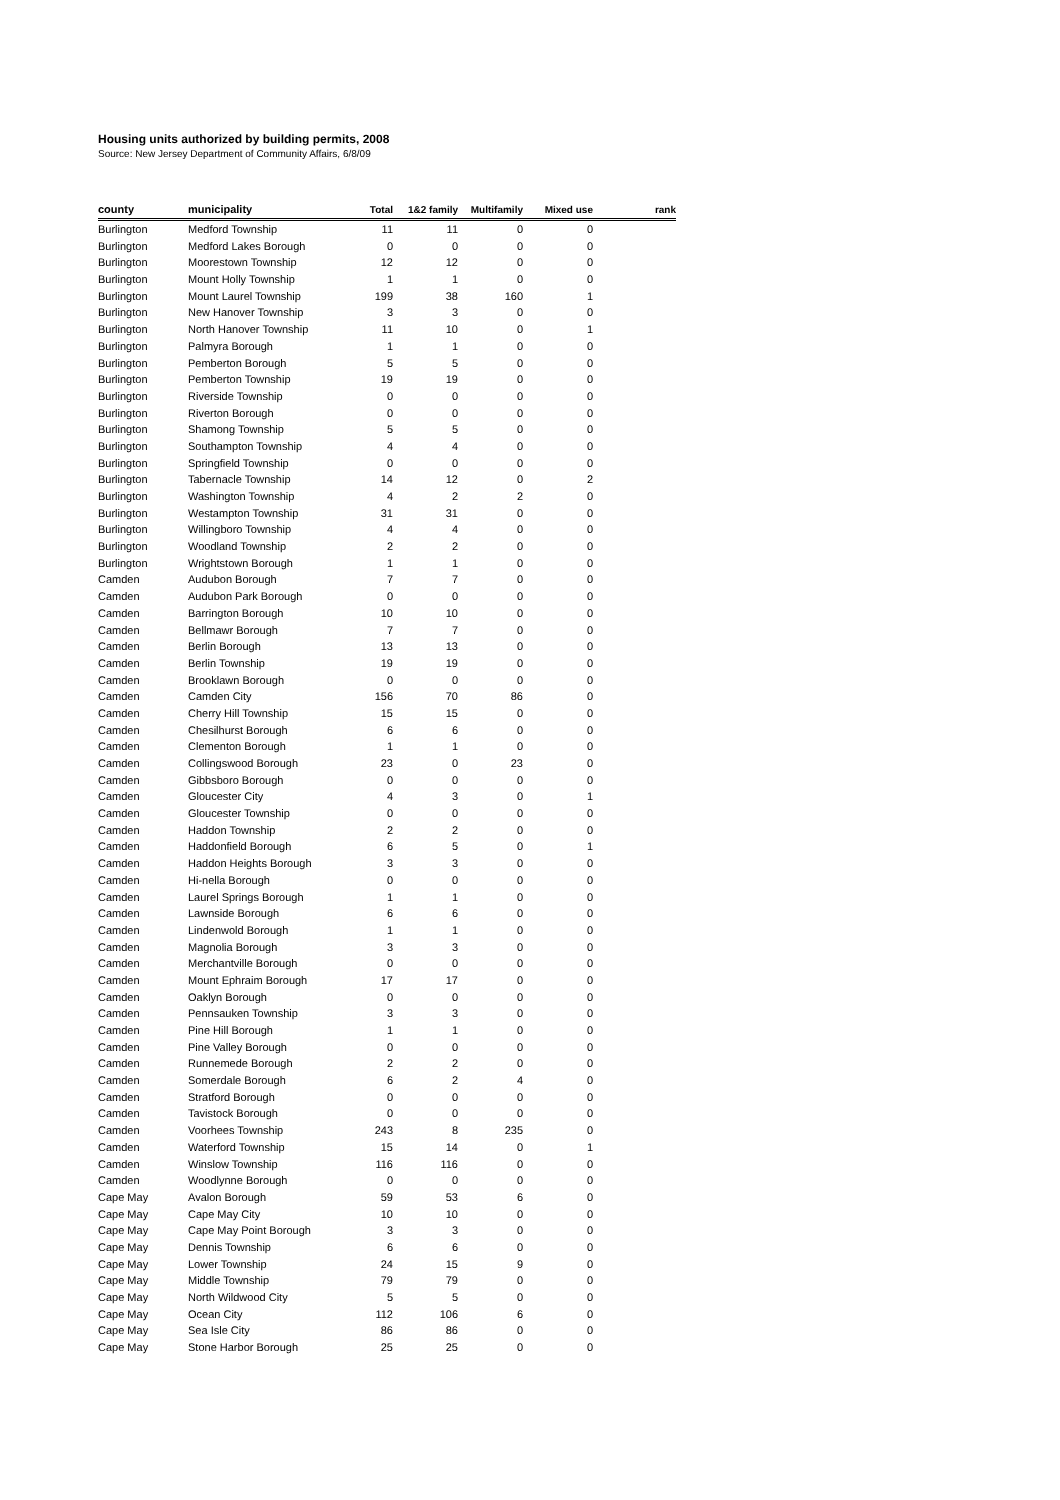Housing units authorized by building permits, 2008
Source: New Jersey Department of Community Affairs, 6/8/09
| county | municipality | Total | 1&2 family | Multifamily | Mixed use | rank |
| --- | --- | --- | --- | --- | --- | --- |
| Burlington | Medford Township | 11 | 11 | 0 | 0 | |
| Burlington | Medford Lakes Borough | 0 | 0 | 0 | 0 | |
| Burlington | Moorestown Township | 12 | 12 | 0 | 0 | |
| Burlington | Mount Holly Township | 1 | 1 | 0 | 0 | |
| Burlington | Mount Laurel Township | 199 | 38 | 160 | 1 | |
| Burlington | New Hanover Township | 3 | 3 | 0 | 0 | |
| Burlington | North Hanover Township | 11 | 10 | 0 | 1 | |
| Burlington | Palmyra Borough | 1 | 1 | 0 | 0 | |
| Burlington | Pemberton Borough | 5 | 5 | 0 | 0 | |
| Burlington | Pemberton Township | 19 | 19 | 0 | 0 | |
| Burlington | Riverside Township | 0 | 0 | 0 | 0 | |
| Burlington | Riverton Borough | 0 | 0 | 0 | 0 | |
| Burlington | Shamong Township | 5 | 5 | 0 | 0 | |
| Burlington | Southampton Township | 4 | 4 | 0 | 0 | |
| Burlington | Springfield Township | 0 | 0 | 0 | 0 | |
| Burlington | Tabernacle Township | 14 | 12 | 0 | 2 | |
| Burlington | Washington Township | 4 | 2 | 2 | 0 | |
| Burlington | Westampton Township | 31 | 31 | 0 | 0 | |
| Burlington | Willingboro Township | 4 | 4 | 0 | 0 | |
| Burlington | Woodland Township | 2 | 2 | 0 | 0 | |
| Burlington | Wrightstown Borough | 1 | 1 | 0 | 0 | |
| Camden | Audubon Borough | 7 | 7 | 0 | 0 | |
| Camden | Audubon Park Borough | 0 | 0 | 0 | 0 | |
| Camden | Barrington Borough | 10 | 10 | 0 | 0 | |
| Camden | Bellmawr Borough | 7 | 7 | 0 | 0 | |
| Camden | Berlin Borough | 13 | 13 | 0 | 0 | |
| Camden | Berlin Township | 19 | 19 | 0 | 0 | |
| Camden | Brooklawn Borough | 0 | 0 | 0 | 0 | |
| Camden | Camden City | 156 | 70 | 86 | 0 | |
| Camden | Cherry Hill Township | 15 | 15 | 0 | 0 | |
| Camden | Chesilhurst Borough | 6 | 6 | 0 | 0 | |
| Camden | Clementon Borough | 1 | 1 | 0 | 0 | |
| Camden | Collingswood Borough | 23 | 0 | 23 | 0 | |
| Camden | Gibbsboro Borough | 0 | 0 | 0 | 0 | |
| Camden | Gloucester City | 4 | 3 | 0 | 1 | |
| Camden | Gloucester Township | 0 | 0 | 0 | 0 | |
| Camden | Haddon Township | 2 | 2 | 0 | 0 | |
| Camden | Haddonfield Borough | 6 | 5 | 0 | 1 | |
| Camden | Haddon Heights Borough | 3 | 3 | 0 | 0 | |
| Camden | Hi-nella Borough | 0 | 0 | 0 | 0 | |
| Camden | Laurel Springs Borough | 1 | 1 | 0 | 0 | |
| Camden | Lawnside Borough | 6 | 6 | 0 | 0 | |
| Camden | Lindenwold Borough | 1 | 1 | 0 | 0 | |
| Camden | Magnolia Borough | 3 | 3 | 0 | 0 | |
| Camden | Merchantville Borough | 0 | 0 | 0 | 0 | |
| Camden | Mount Ephraim Borough | 17 | 17 | 0 | 0 | |
| Camden | Oaklyn Borough | 0 | 0 | 0 | 0 | |
| Camden | Pennsauken Township | 3 | 3 | 0 | 0 | |
| Camden | Pine Hill Borough | 1 | 1 | 0 | 0 | |
| Camden | Pine Valley Borough | 0 | 0 | 0 | 0 | |
| Camden | Runnemede Borough | 2 | 2 | 0 | 0 | |
| Camden | Somerdale Borough | 6 | 2 | 4 | 0 | |
| Camden | Stratford Borough | 0 | 0 | 0 | 0 | |
| Camden | Tavistock Borough | 0 | 0 | 0 | 0 | |
| Camden | Voorhees Township | 243 | 8 | 235 | 0 | |
| Camden | Waterford Township | 15 | 14 | 0 | 1 | |
| Camden | Winslow Township | 116 | 116 | 0 | 0 | |
| Camden | Woodlynne Borough | 0 | 0 | 0 | 0 | |
| Cape May | Avalon Borough | 59 | 53 | 6 | 0 | |
| Cape May | Cape May City | 10 | 10 | 0 | 0 | |
| Cape May | Cape May Point Borough | 3 | 3 | 0 | 0 | |
| Cape May | Dennis Township | 6 | 6 | 0 | 0 | |
| Cape May | Lower Township | 24 | 15 | 9 | 0 | |
| Cape May | Middle Township | 79 | 79 | 0 | 0 | |
| Cape May | North Wildwood City | 5 | 5 | 0 | 0 | |
| Cape May | Ocean City | 112 | 106 | 6 | 0 | |
| Cape May | Sea Isle City | 86 | 86 | 0 | 0 | |
| Cape May | Stone Harbor Borough | 25 | 25 | 0 | 0 | |